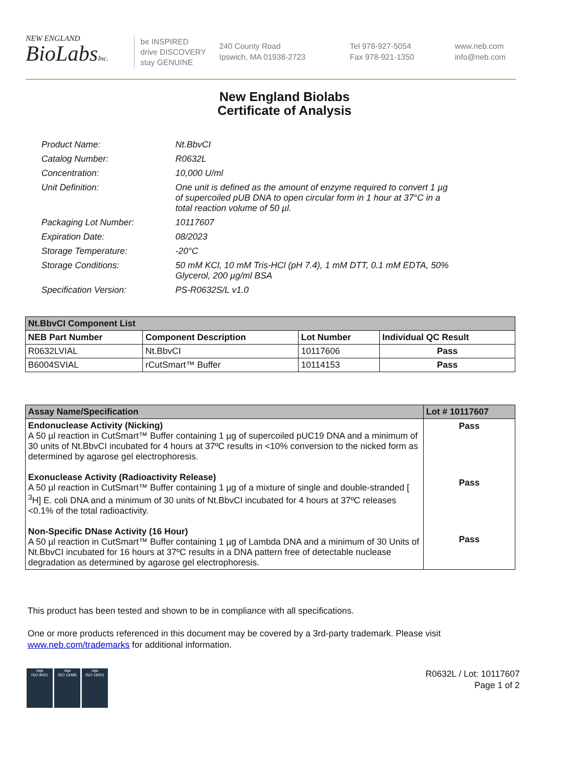NEW ENGLAND
BioLabsInc.
be INSPIRED
drive DISCOVERY
stay GENUINE
240 County Road
Ipswich, MA 01938-2723
Tel 978-927-5054
Fax 978-921-1350
www.neb.com
info@neb.com
New England Biolabs
Certificate of Analysis
| Product Name: | Nt.BbvCI |
| Catalog Number: | R0632L |
| Concentration: | 10,000 U/ml |
| Unit Definition: | One unit is defined as the amount of enzyme required to convert 1 µg of supercoiled pUB DNA to open circular form in 1 hour at 37°C in a total reaction volume of 50 µl. |
| Packaging Lot Number: | 10117607 |
| Expiration Date: | 08/2023 |
| Storage Temperature: | -20°C |
| Storage Conditions: | 50 mM KCl, 10 mM Tris-HCl (pH 7.4), 1 mM DTT, 0.1 mM EDTA, 50% Glycerol, 200 µg/ml BSA |
| Specification Version: | PS-R0632S/L v1.0 |
| Nt.BbvCI Component List | | | |
| --- | --- | --- | --- |
| NEB Part Number | Component Description | Lot Number | Individual QC Result |
| R0632LVIAL | Nt.BbvCI | 10117606 | Pass |
| B6004SVIAL | rCutSmart™ Buffer | 10114153 | Pass |
| Assay Name/Specification | Lot # 10117607 |
| --- | --- |
| Endonuclease Activity (Nicking) A 50 µl reaction in CutSmart™ Buffer containing 1 µg of supercoiled pUC19 DNA and a minimum of 30 units of Nt.BbvCI incubated for 4 hours at 37ºC results in <10% conversion to the nicked form as determined by agarose gel electrophoresis. Exonuclease Activity (Radioactivity Release) A 50 µl reaction in CutSmart™ Buffer containing 1 µg of a mixture of single and double-stranded [ <sup>3</sup>H] E. coli DNA and a minimum of 30 units of Nt.BbvCI incubated for 4 hours at 37ºC releases <0.1% of the total radioactivity. Non-Specific DNase Activity (16 Hour) A 50 µl reaction in CutSmart™ Buffer containing 1 µg of Lambda DNA and a minimum of 30 Units of Nt.BbvCI incubated for 16 hours at 37ºC results in a DNA pattern free of detectable nuclease degradation as determined by agarose gel electrophoresis. | Pass Pass Pass |
This product has been tested and shown to be in compliance with all specifications.
One or more products referenced in this document may be covered by a 3rd-party trademark. Please visit
www.neb.com/trademarks for additional information.
nqa
ISO 9001
nqa
ISO 13485
nqa
ISO 14001
R0632L / Lot: 10117607
Page 1 of 2